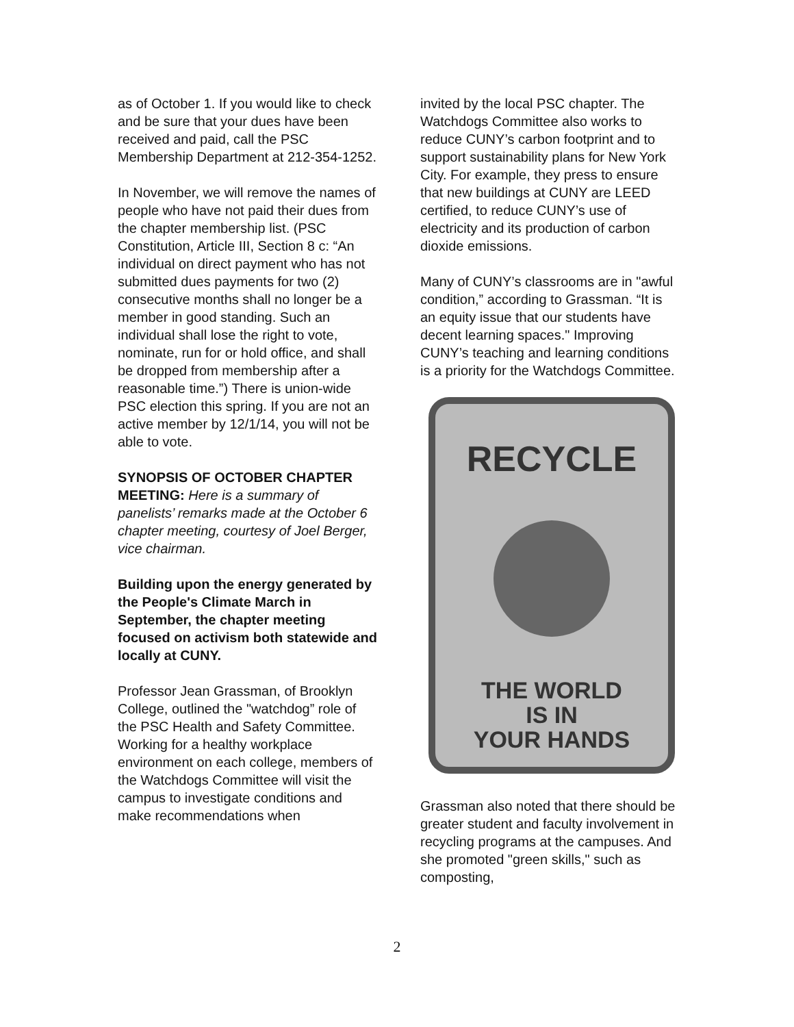as of October 1. If you would like to check and be sure that your dues have been received and paid, call the PSC Membership Department at 212-354-1252.
In November, we will remove the names of people who have not paid their dues from the chapter membership list. (PSC Constitution, Article III, Section 8 c: “An individual on direct payment who has not submitted dues payments for two (2) consecutive months shall no longer be a member in good standing. Such an individual shall lose the right to vote, nominate, run for or hold office, and shall be dropped from membership after a reasonable time.”) There is union-wide PSC election this spring. If you are not an active member by 12/1/14, you will not be able to vote.
SYNOPSIS OF OCTOBER CHAPTER MEETING: Here is a summary of panelists’ remarks made at the October 6 chapter meeting, courtesy of Joel Berger, vice chairman.
Building upon the energy generated by the People's Climate March in September, the chapter meeting focused on activism both statewide and locally at CUNY.
Professor Jean Grassman, of Brooklyn College, outlined the "watchdog” role of the PSC Health and Safety Committee. Working for a healthy workplace environment on each college, members of the Watchdogs Committee will visit the campus to investigate conditions and make recommendations when
invited by the local PSC chapter. The Watchdogs Committee also works to reduce CUNY’s carbon footprint and to support sustainability plans for New York City. For example, they press to ensure that new buildings at CUNY are LEED certified, to reduce CUNY’s use of electricity and its production of carbon dioxide emissions.
Many of CUNY’s classrooms are in "awful condition,” according to Grassman. “It is an equity issue that our students have decent learning spaces." Improving CUNY’s teaching and learning conditions is a priority for the Watchdogs Committee.
RECYCLE
THE WORLD
IS IN
YOUR HANDS
Grassman also noted that there should be greater student and faculty involvement in recycling programs at the campuses. And she promoted "green skills," such as composting,
2